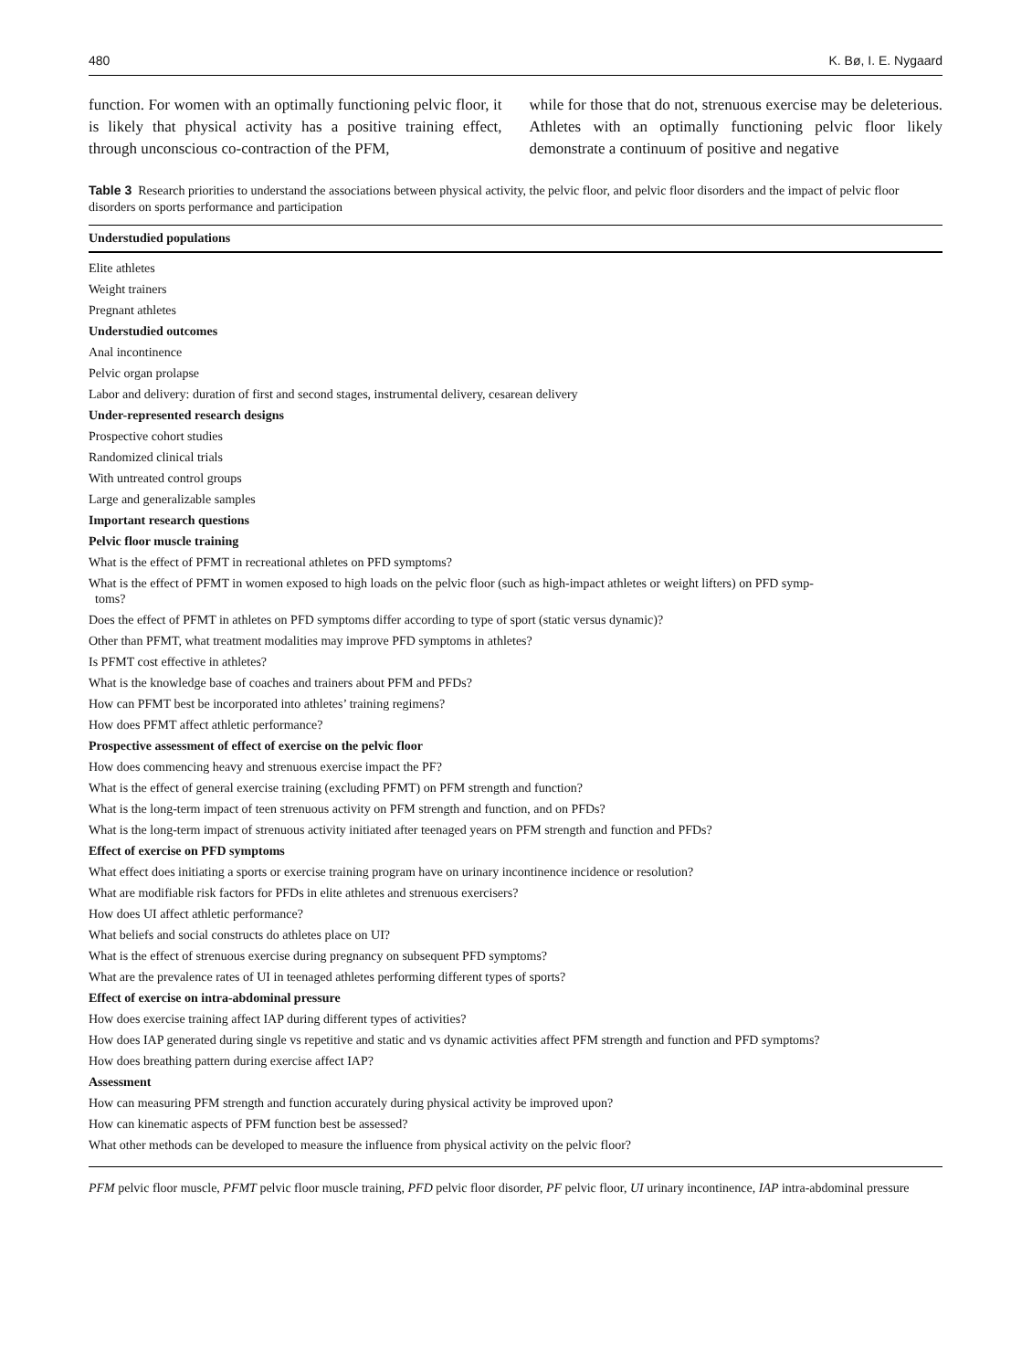480 K. Bø, I. E. Nygaard
function. For women with an optimally functioning pelvic floor, it is likely that physical activity has a positive training effect, through unconscious co-contraction of the PFM,
while for those that do not, strenuous exercise may be deleterious. Athletes with an optimally functioning pelvic floor likely demonstrate a continuum of positive and negative
Table 3 Research priorities to understand the associations between physical activity, the pelvic floor, and pelvic floor disorders and the impact of pelvic floor disorders on sports performance and participation
| Understudied populations |
| --- |
| Elite athletes |
| Weight trainers |
| Pregnant athletes |
| Understudied outcomes |
| Anal incontinence |
| Pelvic organ prolapse |
| Labor and delivery: duration of first and second stages, instrumental delivery, cesarean delivery |
| Under-represented research designs |
| Prospective cohort studies |
| Randomized clinical trials |
| With untreated control groups |
| Large and generalizable samples |
| Important research questions |
| Pelvic floor muscle training |
| What is the effect of PFMT in recreational athletes on PFD symptoms? |
| What is the effect of PFMT in women exposed to high loads on the pelvic floor (such as high-impact athletes or weight lifters) on PFD symp- toms? |
| Does the effect of PFMT in athletes on PFD symptoms differ according to type of sport (static versus dynamic)? |
| Other than PFMT, what treatment modalities may improve PFD symptoms in athletes? |
| Is PFMT cost effective in athletes? |
| What is the knowledge base of coaches and trainers about PFM and PFDs? |
| How can PFMT best be incorporated into athletes’ training regimens? |
| How does PFMT affect athletic performance? |
| Prospective assessment of effect of exercise on the pelvic floor |
| How does commencing heavy and strenuous exercise impact the PF? |
| What is the effect of general exercise training (excluding PFMT) on PFM strength and function? |
| What is the long-term impact of teen strenuous activity on PFM strength and function, and on PFDs? |
| What is the long-term impact of strenuous activity initiated after teenaged years on PFM strength and function and PFDs? |
| Effect of exercise on PFD symptoms |
| What effect does initiating a sports or exercise training program have on urinary incontinence incidence or resolution? |
| What are modifiable risk factors for PFDs in elite athletes and strenuous exercisers? |
| How does UI affect athletic performance? |
| What beliefs and social constructs do athletes place on UI? |
| What is the effect of strenuous exercise during pregnancy on subsequent PFD symptoms? |
| What are the prevalence rates of UI in teenaged athletes performing different types of sports? |
| Effect of exercise on intra-abdominal pressure |
| How does exercise training affect IAP during different types of activities? |
| How does IAP generated during single vs repetitive and static and vs dynamic activities affect PFM strength and function and PFD symptoms? |
| How does breathing pattern during exercise affect IAP? |
| Assessment |
| How can measuring PFM strength and function accurately during physical activity be improved upon? |
| How can kinematic aspects of PFM function best be assessed? |
| What other methods can be developed to measure the influence from physical activity on the pelvic floor? |
PFM pelvic floor muscle, PFMT pelvic floor muscle training, PFD pelvic floor disorder, PF pelvic floor, UI urinary incontinence, IAP intra-abdominal pressure